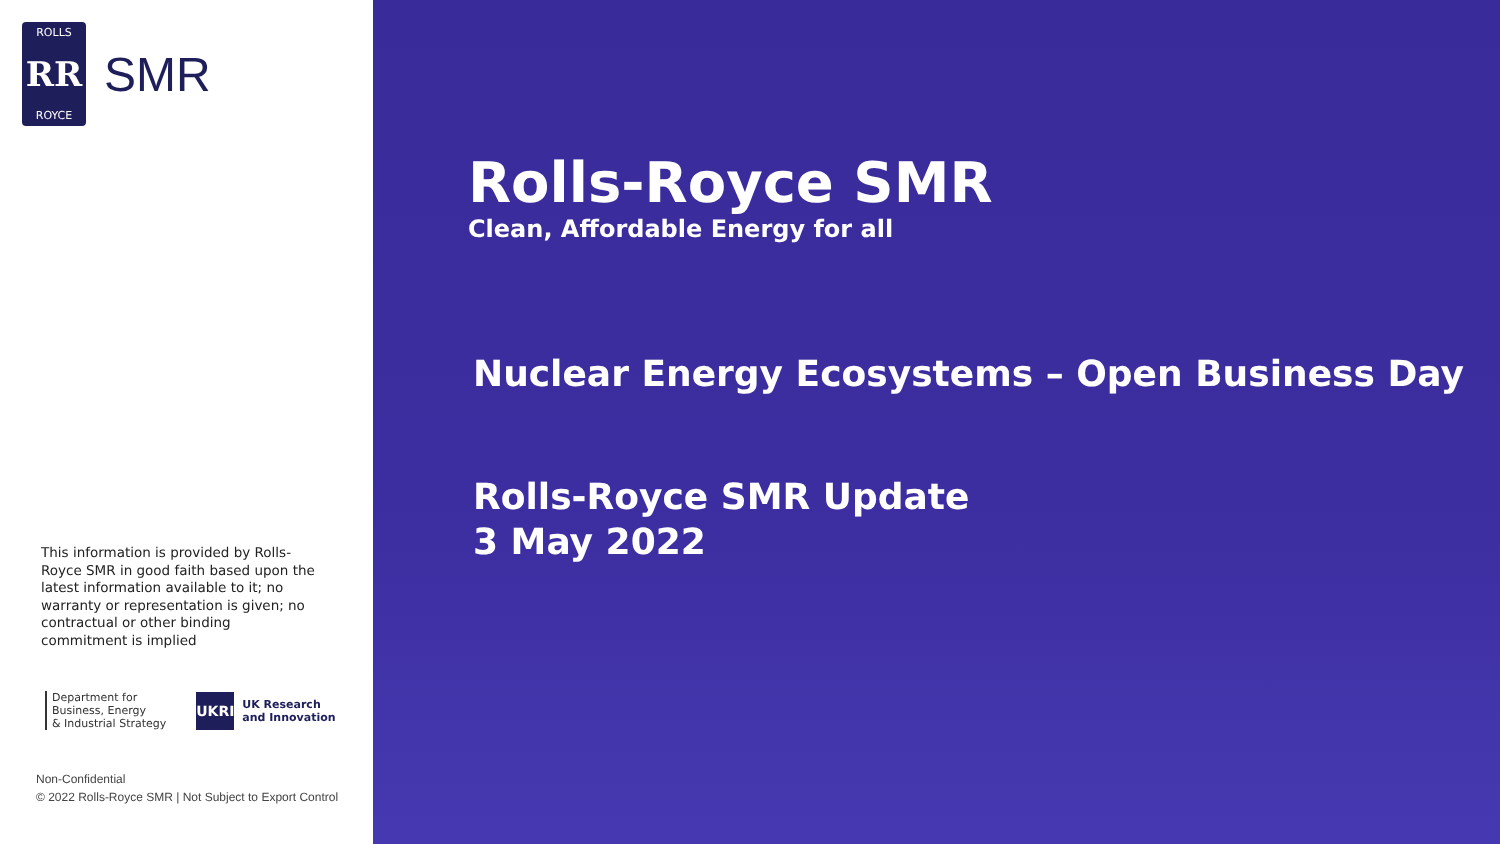ROLLS
RR
ROYCE
SMR
This information is provided by Rolls-Royce SMR in good faith based upon the latest information available to it; no warranty or representation is given; no contractual or other binding commitment is implied
Department for
Business, Energy
& Industrial Strategy
UKRI UK Research
and Innovation
Non-Confidential
© 2022 Rolls-Royce SMR | Not Subject to Export Control
Rolls-Royce SMR
Clean, Affordable Energy for all
Nuclear Energy Ecosystems – Open Business Day
Rolls-Royce SMR Update
3 May 2022